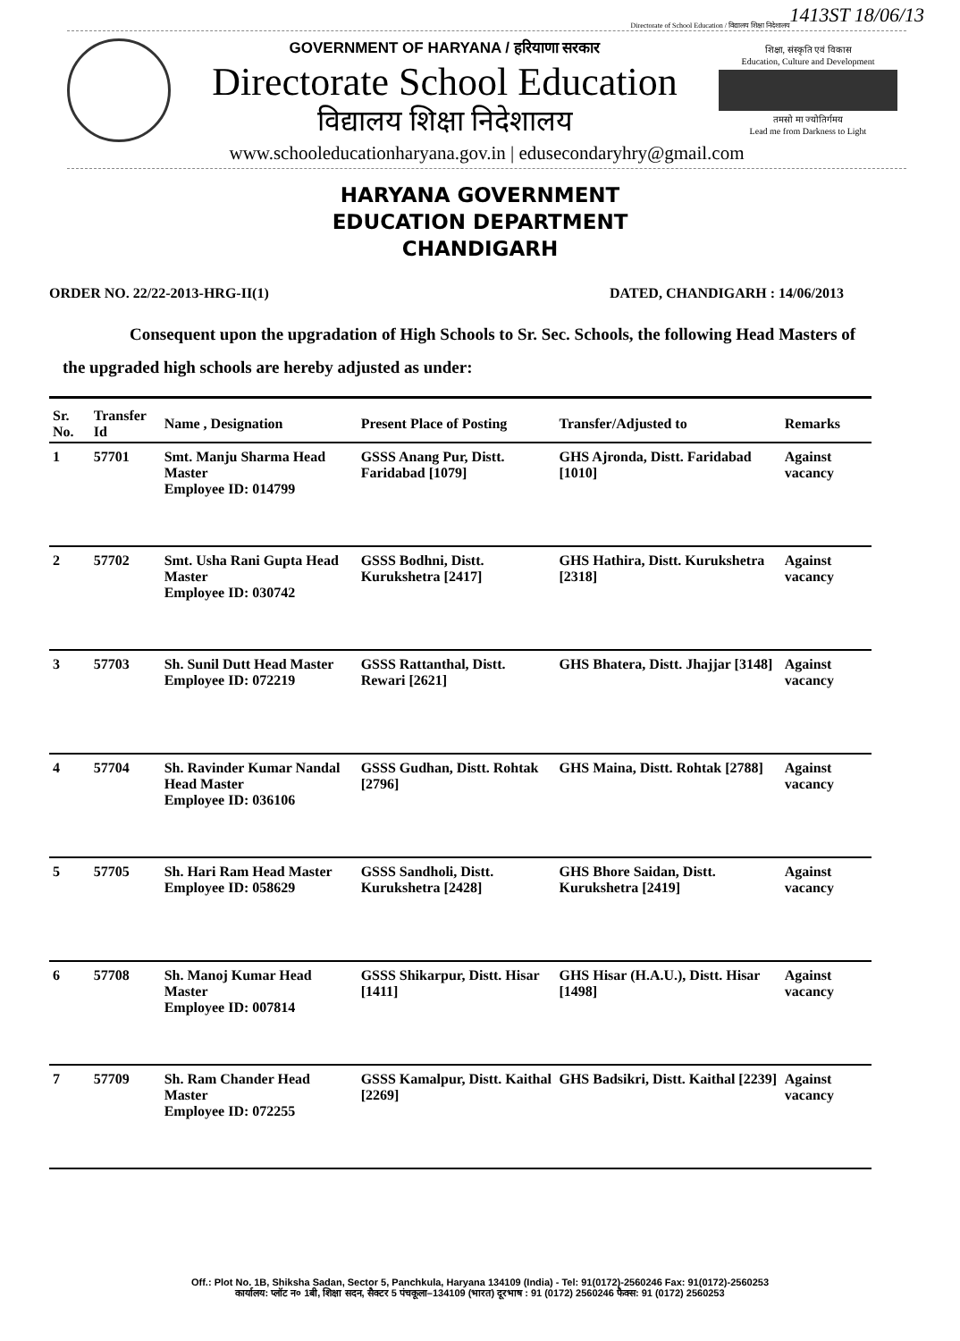1413ST 18/06/13
Directorate of School Education / विद्यालय शिक्षा निदेशालय
GOVERNMENT OF HARYANA / हरियाणा सरकार
Directorate School Education
विद्यालय शिक्षा निदेशालय
शिक्षा, संस्कृति एवं विकास
Education, Culture and Development
तमसो मा ज्योतिर्गमय
Lead me from Darkness to Light
www.schooleducationharyana.gov.in | edusecondaryhry@gmail.com
HARYANA GOVERNMENT
EDUCATION DEPARTMENT
CHANDIGARH
ORDER NO. 22/22-2013-HRG-II(1) DATED, CHANDIGARH : 14/06/2013
Consequent upon the upgradation of High Schools to Sr. Sec. Schools, the following Head Masters of the upgraded high schools are hereby adjusted as under:
| Sr. No. | Transfer Id | Name , Designation | Present Place of Posting | Transfer/Adjusted to | Remarks |
| --- | --- | --- | --- | --- | --- |
| 1 | 57701 | Smt. Manju Sharma Head Master Employee ID: 014799 | GSSS Anang Pur, Distt. Faridabad [1079] | GHS Ajronda, Distt. Faridabad [1010] | Against vacancy |
| 2 | 57702 | Smt. Usha Rani Gupta Head Master Employee ID: 030742 | GSSS Bodhni, Distt. Kurukshetra [2417] | GHS Hathira, Distt. Kurukshetra [2318] | Against vacancy |
| 3 | 57703 | Sh. Sunil Dutt Head Master Employee ID: 072219 | GSSS Rattanthal, Distt. Rewari [2621] | GHS Bhatera, Distt. Jhajjar [3148] | Against vacancy |
| 4 | 57704 | Sh. Ravinder Kumar Nandal Head Master Employee ID: 036106 | GSSS Gudhan, Distt. Rohtak [2796] | GHS Maina, Distt. Rohtak [2788] | Against vacancy |
| 5 | 57705 | Sh. Hari Ram Head Master Employee ID: 058629 | GSSS Sandholi, Distt. Kurukshetra [2428] | GHS Bhore Saidan, Distt. Kurukshetra [2419] | Against vacancy |
| 6 | 57708 | Sh. Manoj Kumar Head Master Employee ID: 007814 | GSSS Shikarpur, Distt. Hisar [1411] | GHS Hisar (H.A.U.), Distt. Hisar [1498] | Against vacancy |
| 7 | 57709 | Sh. Ram Chander Head Master Employee ID: 072255 | GSSS Kamalpur, Distt. Kaithal [2269] | GHS Badsikri, Distt. Kaithal [2239] | Against vacancy |
Off.: Plot No. 1B, Shiksha Sadan, Sector 5, Panchkula, Haryana 134109 (India) - Tel: 91(0172)-2560246 Fax: 91(0172)-2560253
कार्यालय: प्लॉट न० 1बी, शिक्षा सदन, सैक्टर 5 पंचकूला–134109 (भारत) दूरभाष : 91 (0172) 2560246 फैक्स: 91 (0172) 2560253